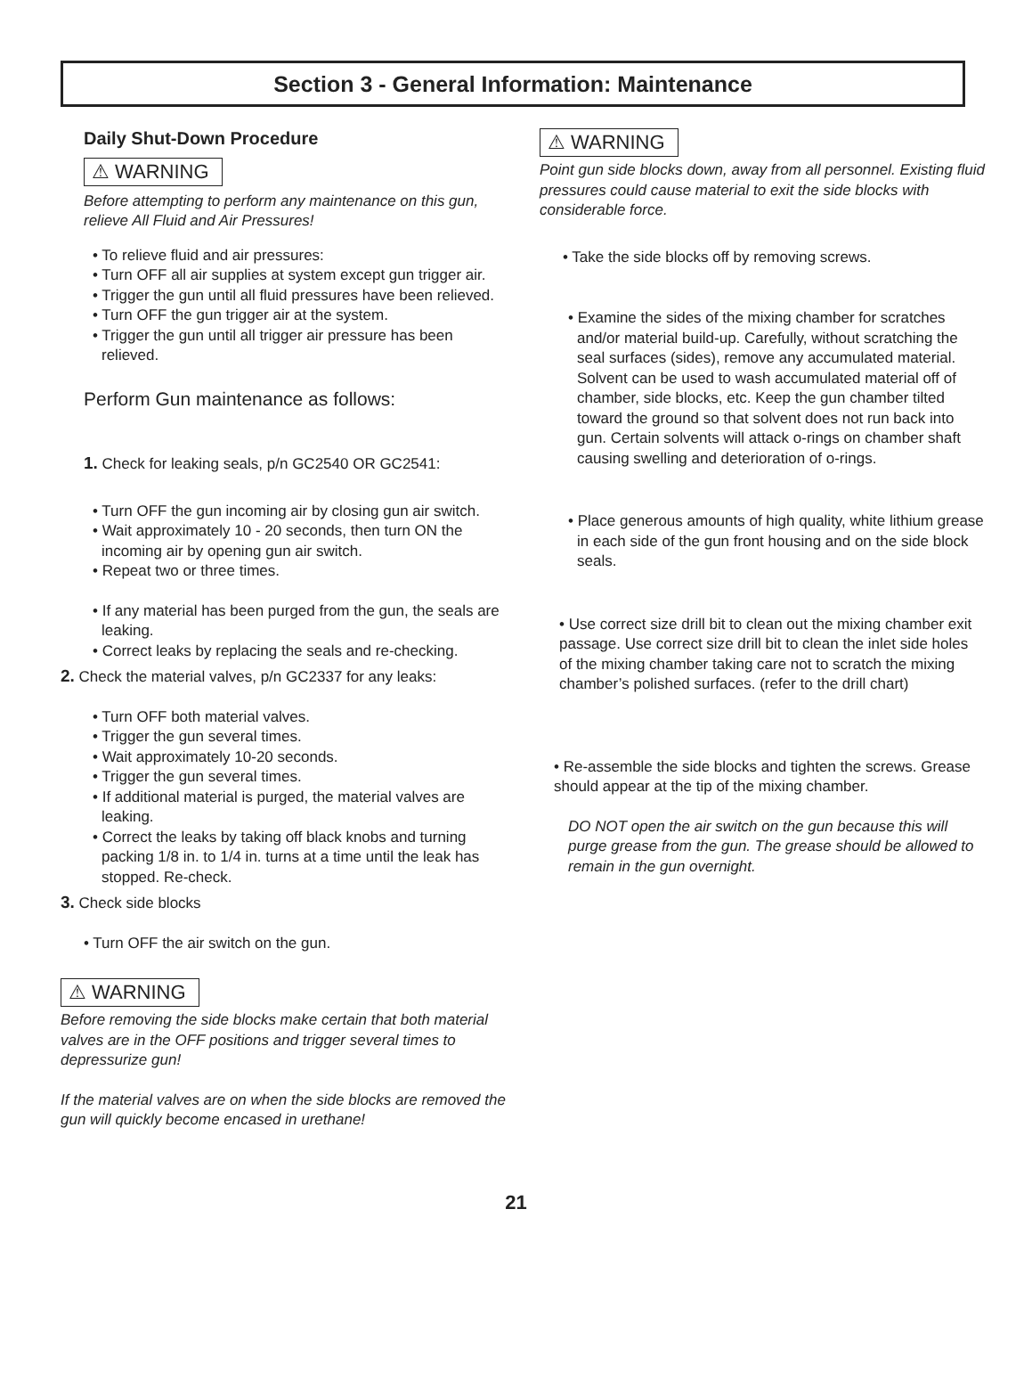Section 3 - General Information: Maintenance
Daily Shut-Down Procedure
⚠ WARNING
Before attempting to perform any maintenance on this gun, relieve All Fluid and Air Pressures!
• To relieve fluid and air pressures:
• Turn OFF all air supplies at system except gun trigger air.
• Trigger the gun until all fluid pressures have been relieved.
• Turn OFF the gun trigger air at the system.
• Trigger the gun until all trigger air pressure has been relieved.
Perform Gun maintenance as follows:
1. Check for leaking seals, p/n GC2540 OR GC2541:
• Turn OFF the gun incoming air by closing gun air switch.
• Wait approximately 10 - 20 seconds, then turn ON the incoming air by opening gun air switch.
• Repeat two or three times.
• If any material has been purged from the gun, the seals are leaking.
• Correct leaks by replacing the seals and re-checking.
2. Check the material valves, p/n GC2337 for any leaks:
• Turn OFF both material valves.
• Trigger the gun several times.
• Wait approximately 10-20 seconds.
• Trigger the gun several times.
• If additional material is purged, the material valves are leaking.
• Correct the leaks by taking off black knobs and turning packing 1/8 in. to 1/4 in. turns at a time until the leak has stopped. Re-check.
3. Check side blocks
• Turn OFF the air switch on the gun.
⚠ WARNING
Before removing the side blocks make certain that both material valves are in the OFF positions and trigger several times to depressurize gun!
If the material valves are on when the side blocks are removed the gun will quickly become encased in urethane!
⚠ WARNING
Point gun side blocks down, away from all personnel. Existing fluid pressures could cause material to exit the side blocks with considerable force.
• Take the side blocks off by removing screws.
• Examine the sides of the mixing chamber for scratches and/or material build-up. Carefully, without scratching the seal surfaces (sides), remove any accumulated material. Solvent can be used to wash accumulated material off of chamber, side blocks, etc. Keep the gun chamber tilted toward the ground so that solvent does not run back into gun. Certain solvents will attack o-rings on chamber shaft causing swelling and deterioration of o-rings.
• Place generous amounts of high quality, white lithium grease in each side of the gun front housing and on the side block seals.
• Use correct size drill bit to clean out the mixing chamber exit passage. Use correct size drill bit to clean the inlet side holes of the mixing chamber taking care not to scratch the mixing chamber’s polished surfaces. (refer to the drill chart)
• Re-assemble the side blocks and tighten the screws. Grease should appear at the tip of the mixing chamber.
DO NOT open the air switch on the gun because this will purge grease from the gun. The grease should be allowed to remain in the gun overnight.
21